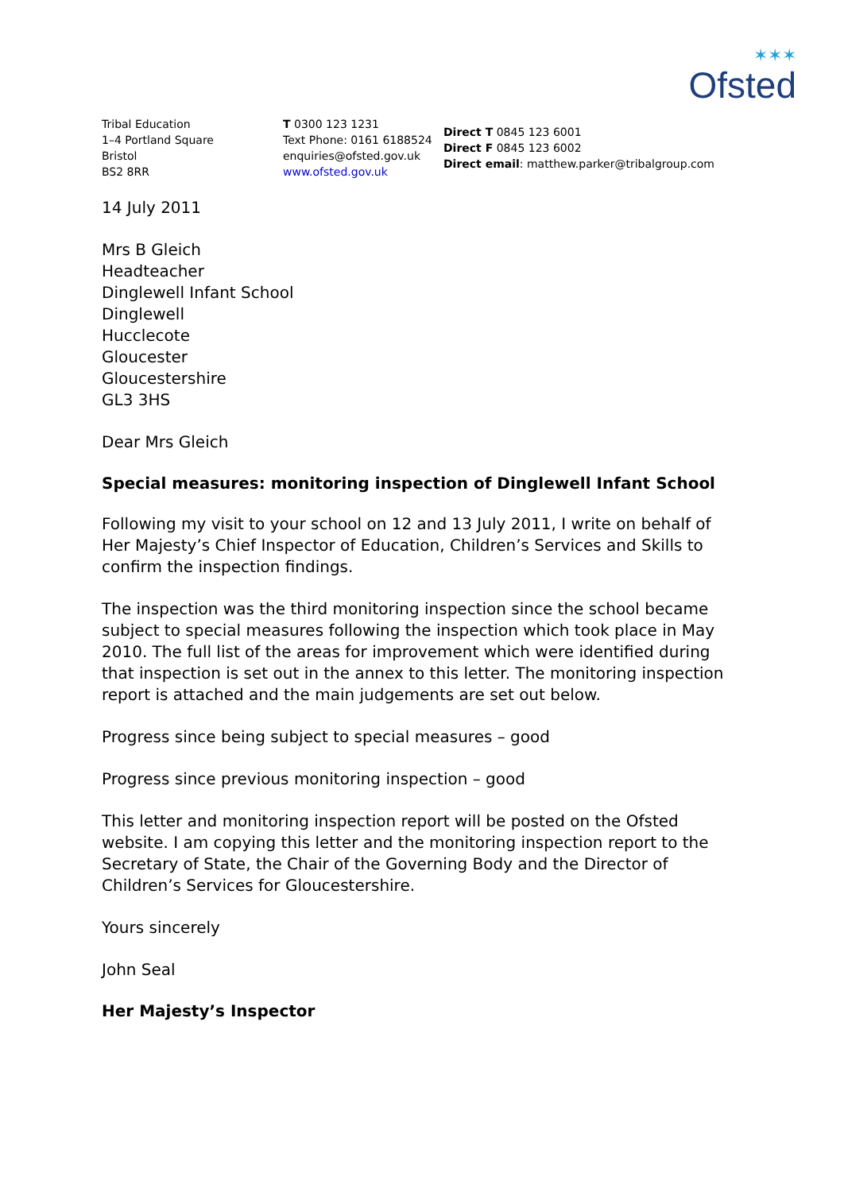✶✶✶
Ofsted
Tribal Education
1–4 Portland Square
Bristol
BS2 8RR
T 0300 123 1231
Text Phone: 0161 6188524
enquiries@ofsted.gov.uk
www.ofsted.gov.uk
Direct T 0845 123 6001
Direct F 0845 123 6002
Direct email: matthew.parker@tribalgroup.com
14 July 2011
Mrs B Gleich
Headteacher
Dinglewell Infant School
Dinglewell
Hucclecote
Gloucester
Gloucestershire
GL3 3HS
Dear Mrs Gleich
Special measures: monitoring inspection of Dinglewell Infant School
Following my visit to your school on 12 and 13 July 2011, I write on behalf of Her Majesty’s Chief Inspector of Education, Children’s Services and Skills to confirm the inspection findings.
The inspection was the third monitoring inspection since the school became subject to special measures following the inspection which took place in May 2010. The full list of the areas for improvement which were identified during that inspection is set out in the annex to this letter. The monitoring inspection report is attached and the main judgements are set out below.
Progress since being subject to special measures – good
Progress since previous monitoring inspection – good
This letter and monitoring inspection report will be posted on the Ofsted website. I am copying this letter and the monitoring inspection report to the Secretary of State, the Chair of the Governing Body and the Director of Children’s Services for Gloucestershire.
Yours sincerely
John Seal
Her Majesty’s Inspector